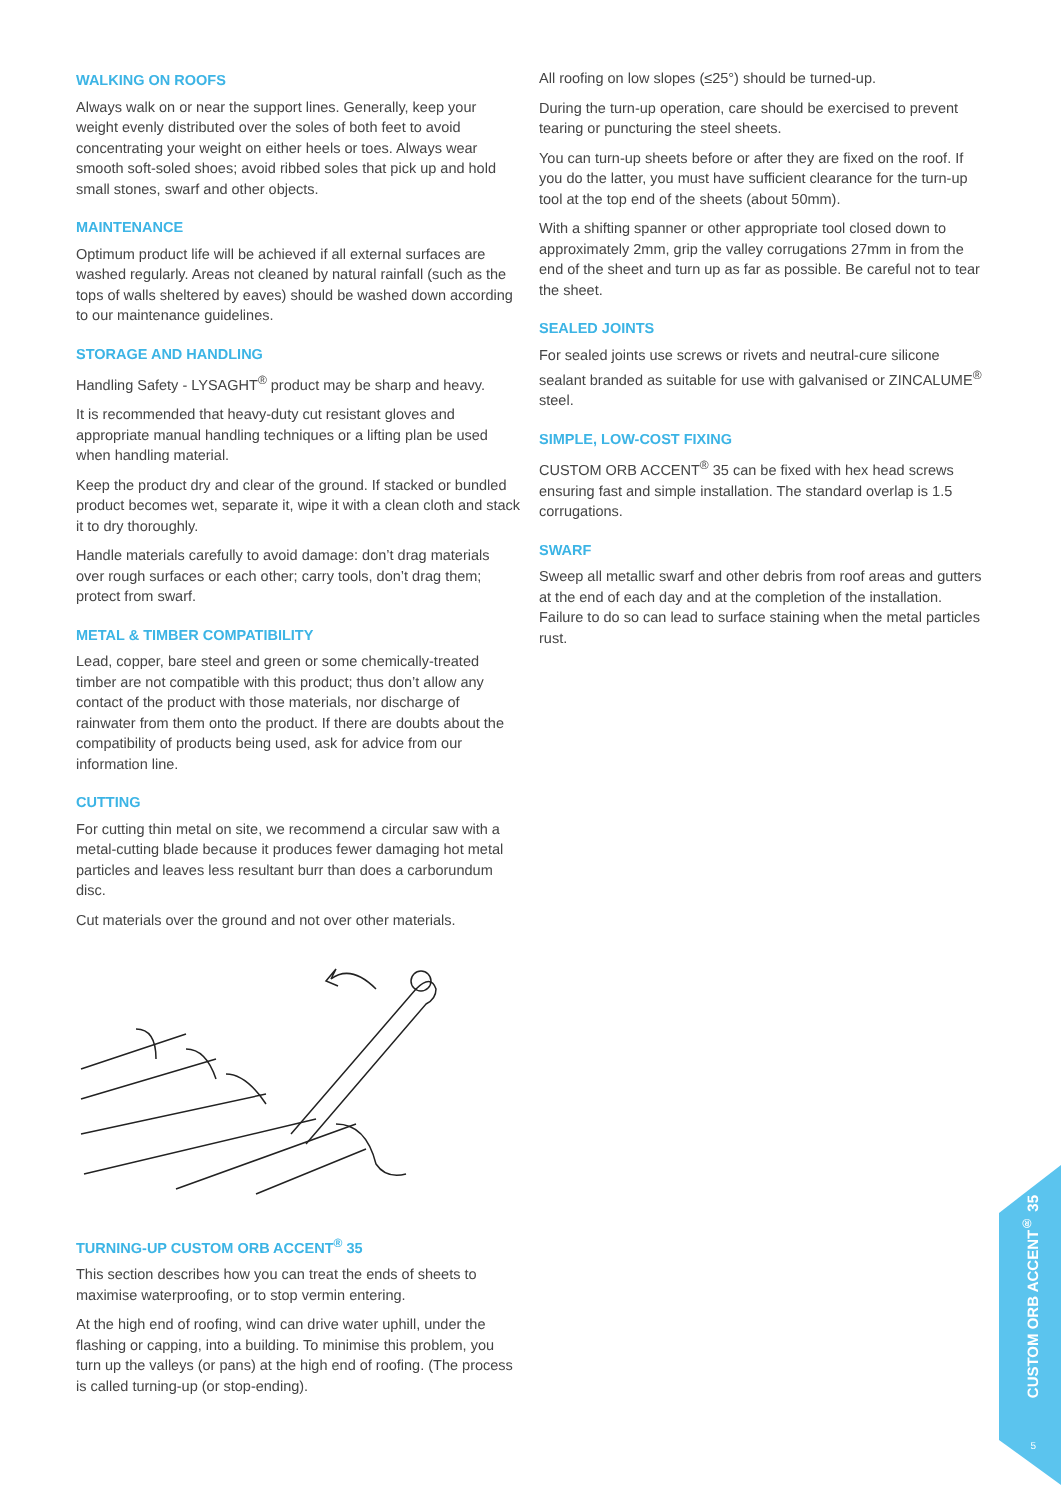WALKING ON ROOFS
Always walk on or near the support lines. Generally, keep your weight evenly distributed over the soles of both feet to avoid concentrating your weight on either heels or toes. Always wear smooth soft-soled shoes; avoid ribbed soles that pick up and hold small stones, swarf and other objects.
MAINTENANCE
Optimum product life will be achieved if all external surfaces are washed regularly. Areas not cleaned by natural rainfall (such as the tops of walls sheltered by eaves) should be washed down according to our maintenance guidelines.
STORAGE AND HANDLING
Handling Safety - LYSAGHT<sup>®</sup> product may be sharp and heavy.
It is recommended that heavy-duty cut resistant gloves and appropriate manual handling techniques or a lifting plan be used when handling material.
Keep the product dry and clear of the ground. If stacked or bundled product becomes wet, separate it, wipe it with a clean cloth and stack it to dry thoroughly.
Handle materials carefully to avoid damage: don’t drag materials over rough surfaces or each other; carry tools, don’t drag them; protect from swarf.
METAL & TIMBER COMPATIBILITY
Lead, copper, bare steel and green or some chemically-treated timber are not compatible with this product; thus don’t allow any contact of the product with those materials, nor discharge of rainwater from them onto the product. If there are doubts about the compatibility of products being used, ask for advice from our information line.
CUTTING
For cutting thin metal on site, we recommend a circular saw with a metal-cutting blade because it produces fewer damaging hot metal particles and leaves less resultant burr than does a carborundum disc.
Cut materials over the ground and not over other materials.
TURNING-UP CUSTOM ORB ACCENT<sup>®</sup> 35
This section describes how you can treat the ends of sheets to maximise waterproofing, or to stop vermin entering.
At the high end of roofing, wind can drive water uphill, under the flashing or capping, into a building. To minimise this problem, you turn up the valleys (or pans) at the high end of roofing. (The process is called turning-up (or stop-ending).
All roofing on low slopes (≤25°) should be turned-up.
During the turn-up operation, care should be exercised to prevent tearing or puncturing the steel sheets.
You can turn-up sheets before or after they are fixed on the roof. If you do the latter, you must have sufficient clearance for the turn-up tool at the top end of the sheets (about 50mm).
With a shifting spanner or other appropriate tool closed down to approximately 2mm, grip the valley corrugations 27mm in from the end of the sheet and turn up as far as possible. Be careful not to tear the sheet.
SEALED JOINTS
For sealed joints use screws or rivets and neutral-cure silicone sealant branded as suitable for use with galvanised or ZINCALUME<sup>®</sup> steel.
SIMPLE, LOW-COST FIXING
CUSTOM ORB ACCENT<sup>®</sup> 35 can be fixed with hex head screws ensuring fast and simple installation. The standard overlap is 1.5 corrugations.
SWARF
Sweep all metallic swarf and other debris from roof areas and gutters at the end of each day and at the completion of the installation. Failure to do so can lead to surface staining when the metal particles rust.
CUSTOM ORB ACCENT<sup>®</sup> 35
5